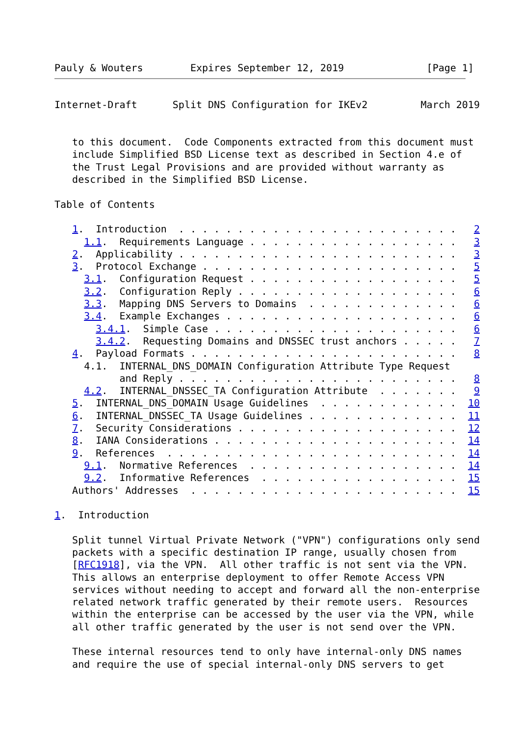Pauly & Wouters        Expires September 12, 2019              [Page 1]
Internet-Draft      Split DNS Configuration for IKEv2         March 2019


   to this document.  Code Components extracted from this document must
   include Simplified BSD License text as described in Section 4.e of
   the Trust Legal Provisions and are provided without warranty as
   described in the Simplified BSD License.

Table of Contents

   1.  Introduction  . . . . . . . . . . . . . . . . . . . . . . . .   2
     1.1.  Requirements Language . . . . . . . . . . . . . . . . . .   3
   2.  Applicability . . . . . . . . . . . . . . . . . . . . . . . .   3
   3.  Protocol Exchange . . . . . . . . . . . . . . . . . . . . . .   5
     3.1.  Configuration Request . . . . . . . . . . . . . . . . . .   5
     3.2.  Configuration Reply . . . . . . . . . . . . . . . . . . .   6
     3.3.  Mapping DNS Servers to Domains  . . . . . . . . . . . . .   6
     3.4.  Example Exchanges . . . . . . . . . . . . . . . . . . . .   6
       3.4.1.  Simple Case . . . . . . . . . . . . . . . . . . . . .   6
       3.4.2.  Requesting Domains and DNSSEC trust anchors . . . . .   7
   4.  Payload Formats . . . . . . . . . . . . . . . . . . . . . . .   8
     4.1.  INTERNAL_DNS_DOMAIN Configuration Attribute Type Request
           and Reply . . . . . . . . . . . . . . . . . . . . . . . .   8
     4.2.  INTERNAL_DNSSEC_TA Configuration Attribute  . . . . . . .   9
   5.  INTERNAL_DNS_DOMAIN Usage Guidelines  . . . . . . . . . . . .  10
   6.  INTERNAL_DNSSEC_TA Usage Guidelines . . . . . . . . . . . . .  11
   7.  Security Considerations . . . . . . . . . . . . . . . . . . .  12
   8.  IANA Considerations . . . . . . . . . . . . . . . . . . . . .  14
   9.  References  . . . . . . . . . . . . . . . . . . . . . . . . .  14
     9.1.  Normative References  . . . . . . . . . . . . . . . . . .  14
     9.2.  Informative References  . . . . . . . . . . . . . . . . .  15
   Authors' Addresses  . . . . . . . . . . . . . . . . . . . . . . .  15

1.  Introduction

   Split tunnel Virtual Private Network ("VPN") configurations only send
   packets with a specific destination IP range, usually chosen from
   [RFC1918], via the VPN.  All other traffic is not sent via the VPN.
   This allows an enterprise deployment to offer Remote Access VPN
   services without needing to accept and forward all the non-enterprise
   related network traffic generated by their remote users.  Resources
   within the enterprise can be accessed by the user via the VPN, while
   all other traffic generated by the user is not send over the VPN.

   These internal resources tend to only have internal-only DNS names
   and require the use of special internal-only DNS servers to get